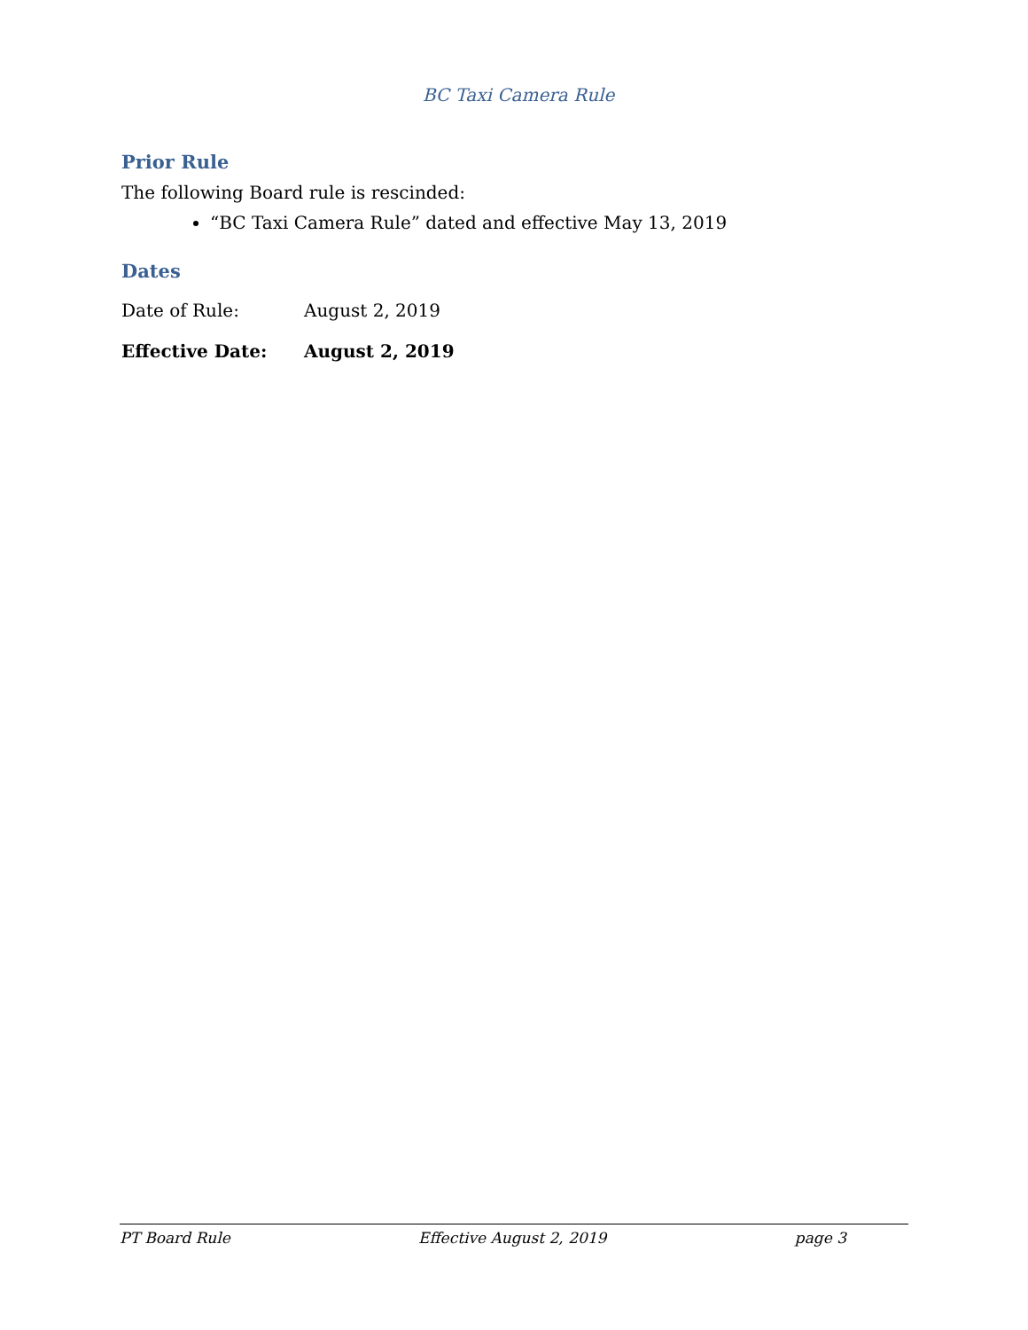BC Taxi Camera Rule
Prior Rule
The following Board rule is rescinded:
“BC Taxi Camera Rule” dated and effective May 13, 2019
Dates
Date of Rule: August 2, 2019
Effective Date: August 2, 2019
PT Board Rule Effective August 2, 2019 page 3